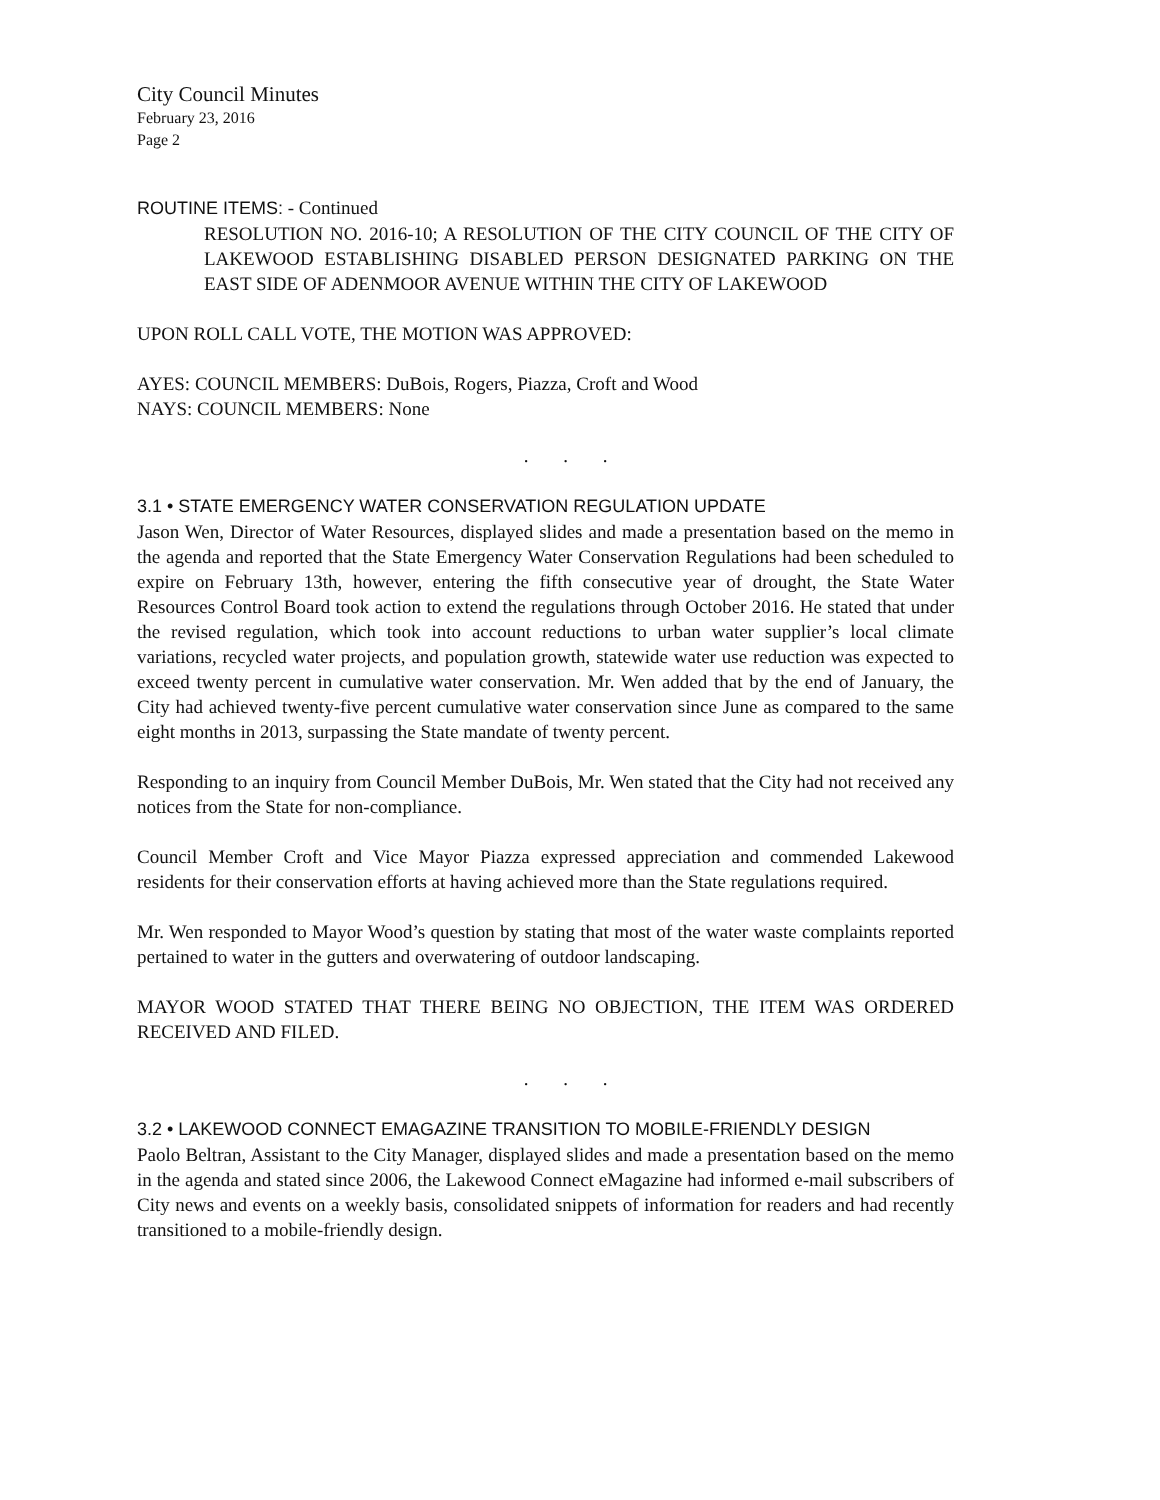City Council Minutes
February 23, 2016
Page 2
ROUTINE ITEMS: - Continued
RESOLUTION NO. 2016-10; A RESOLUTION OF THE CITY COUNCIL OF THE CITY OF LAKEWOOD ESTABLISHING DISABLED PERSON DESIGNATED PARKING ON THE EAST SIDE OF ADENMOOR AVENUE WITHIN THE CITY OF LAKEWOOD
UPON ROLL CALL VOTE, THE MOTION WAS APPROVED:
AYES: COUNCIL MEMBERS: DuBois, Rogers, Piazza, Croft and Wood
NAYS: COUNCIL MEMBERS: None
. . .
3.1 • STATE EMERGENCY WATER CONSERVATION REGULATION UPDATE
Jason Wen, Director of Water Resources, displayed slides and made a presentation based on the memo in the agenda and reported that the State Emergency Water Conservation Regulations had been scheduled to expire on February 13th, however, entering the fifth consecutive year of drought, the State Water Resources Control Board took action to extend the regulations through October 2016. He stated that under the revised regulation, which took into account reductions to urban water supplier’s local climate variations, recycled water projects, and population growth, statewide water use reduction was expected to exceed twenty percent in cumulative water conservation. Mr. Wen added that by the end of January, the City had achieved twenty-five percent cumulative water conservation since June as compared to the same eight months in 2013, surpassing the State mandate of twenty percent.
Responding to an inquiry from Council Member DuBois, Mr. Wen stated that the City had not received any notices from the State for non-compliance.
Council Member Croft and Vice Mayor Piazza expressed appreciation and commended Lakewood residents for their conservation efforts at having achieved more than the State regulations required.
Mr. Wen responded to Mayor Wood’s question by stating that most of the water waste complaints reported pertained to water in the gutters and overwatering of outdoor landscaping.
MAYOR WOOD STATED THAT THERE BEING NO OBJECTION, THE ITEM WAS ORDERED RECEIVED AND FILED.
. . .
3.2 • LAKEWOOD CONNECT EMAGAZINE TRANSITION TO MOBILE-FRIENDLY DESIGN
Paolo Beltran, Assistant to the City Manager, displayed slides and made a presentation based on the memo in the agenda and stated since 2006, the Lakewood Connect eMagazine had informed e-mail subscribers of City news and events on a weekly basis, consolidated snippets of information for readers and had recently transitioned to a mobile-friendly design.